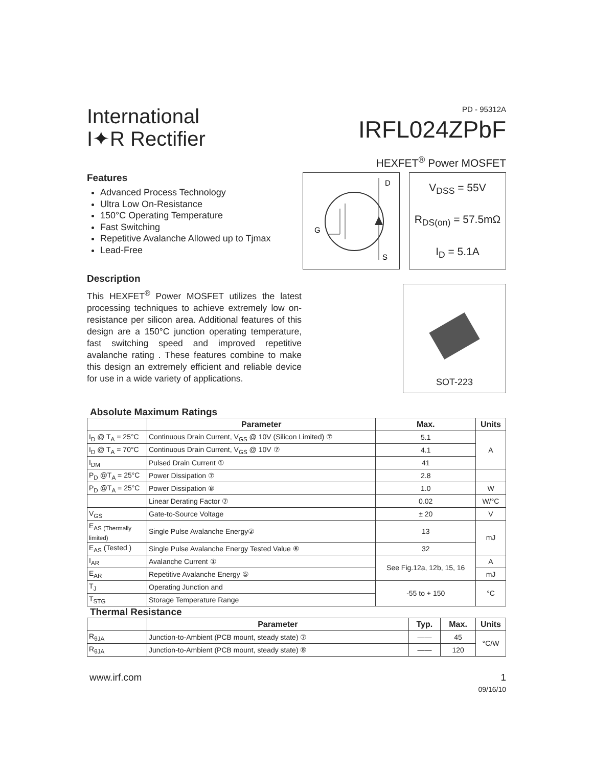International
I✦R Rectifier
PD - 95312A
IRFL024ZPbF
HEXFET<sup>®</sup> Power MOSFET
Features
Advanced Process Technology
Ultra Low On-Resistance
150°C Operating Temperature
Fast Switching
Repetitive Avalanche Allowed up to Tjmax
Lead-Free
Description
This HEXFET<sup>®</sup> Power MOSFET utilizes the latest processing techniques to achieve extremely low on-resistance per silicon area. Additional features of this design are a 150°C junction operating temperature, fast switching speed and improved repetitive avalanche rating . These features combine to make this design an extremely efficient and reliable device for use in a wide variety of applications.
D
G
S
V<sub>DSS</sub> = 55V
R<sub>DS(on)</sub> = 57.5mΩ
I<sub>D</sub> = 5.1A
SOT-223
Absolute Maximum Ratings
| | Parameter | Max. | Units |
| --- | --- | --- | --- |
| I<sub>D</sub> @ T<sub>A</sub> = 25°C | Continuous Drain Current, V<sub>GS</sub> @ 10V (Silicon Limited) ⑦ | 5.1 | A |
| I<sub>D</sub> @ T<sub>A</sub> = 70°C | Continuous Drain Current, V<sub>GS</sub> @ 10V ⑦ | 4.1 | |
| I<sub>DM</sub> | Pulsed Drain Current ① | 41 | |
| P<sub>D</sub> @T<sub>A</sub> = 25°C | Power Dissipation ⑦ | 2.8 | |
| P<sub>D</sub> @T<sub>A</sub> = 25°C | Power Dissipation ⑧ | 1.0 | W |
| | Linear Derating Factor ⑦ | 0.02 | W/°C |
| V<sub>GS</sub> | Gate-to-Source Voltage | ± 20 | V |
| E<sub>AS (Thermally limited)</sub> | Single Pulse Avalanche Energy② | 13 | mJ |
| E<sub>AS</sub> (Tested ) | Single Pulse Avalanche Energy Tested Value ⑥ | 32 | |
| I<sub>AR</sub> | Avalanche Current ① | See Fig.12a, 12b, 15, 16 | A |
| E<sub>AR</sub> | Repetitive Avalanche Energy ⑤ | | mJ |
| T<sub>J</sub> | Operating Junction and | -55 to + 150 | °C |
| T<sub>STG</sub> | Storage Temperature Range | | |
Thermal Resistance
| | Parameter | Typ. | Max. | Units |
| --- | --- | --- | --- | --- |
| R<sub>θJA</sub> | Junction-to-Ambient (PCB mount, steady state) ⑦ | —— | 45 | °C/W |
| R<sub>θJA</sub> | Junction-to-Ambient (PCB mount, steady state) ⑧ | —— | 120 | |
www.irf.com 1
09/16/10